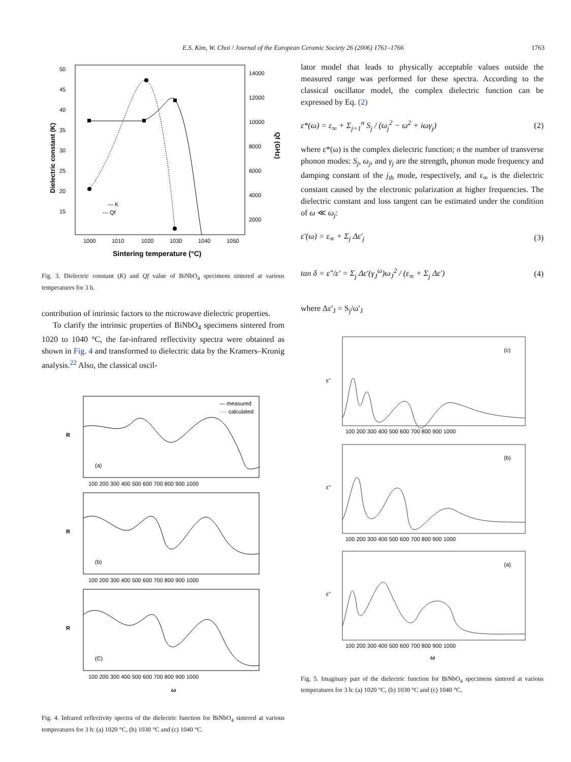E.S. Kim, W. Choi / Journal of the European Ceramic Society 26 (2006) 1761–1766
1763
50
45
40
35
30
25
20
15
14000
12000
10000
8000
6000
4000
2000
1000
1010
1020
1030
1040
1050
Sintering temperature (°C)
Dielectric constant (K)
Qf (GHz)
— K
--- Qf
Fig. 3. Dielectric constant (K) and Qf value of BiNbO<sub>4</sub> specimens sintered at various temperatures for 3 h.
contribution of intrinsic factors to the microwave dielectric properties.
To clarify the intrinsic properties of BiNbO<sub>4</sub> specimens sintered from 1020 to 1040 °C, the far-infrared reflectivity spectra were obtained as shown in Fig. 4 and transformed to dielectric data by the Kramers–Kronig analysis.<sup>22</sup> Also, the classical oscil-
— measured
···· calculated
(a)
(b)
(C)
R
R
R
100 200 300 400 500 600 700 800 900 1000
100 200 300 400 500 600 700 800 900 1000
100 200 300 400 500 600 700 800 900 1000
ω
Fig. 4. Infrared reflectivity spectra of the dielectric function for BiNbO<sub>4</sub> sintered at various temperatures for 3 h: (a) 1020 °C, (b) 1030 °C and (c) 1040 °C.
lator model that leads to physically acceptable values outside the measured range was performed for these spectra. According to the classical oscillator model, the complex dielectric function can be expressed by Eq. (2)
ε*(ω) = ε<sub>∞</sub> + Σ<sub>j=1</sub><sup>n</sup> S<sub>j</sub> / (ω<sub>j</sub><sup>2</sup> − ω<sup>2</sup> + iωγ<sub>j</sub>) (2)
where ε*(ω) is the complex dielectric function; n the number of transverse phonon modes: S<sub>j</sub>, ω<sub>j</sub>, and γ<sub>j</sub> are the strength, phonon mode frequency and damping constant of the j<sub>th</sub> mode, respectively, and ε<sub>∞</sub> is the dielectric constant caused by the electronic polarization at higher frequencies. The dielectric constant and loss tangent can be estimated under the condition of ω ≪ ω<sub>j</sub>:
ε′(ω) = ε<sub>∞</sub> + Σ<sub>j</sub> Δε′<sub>j</sub> (3)
tan δ = ε″/ε′ = Σ<sub>j</sub> Δε′(γ<sub>J</sub><sup>ω</sup>)ω<sub>J</sub><sup>2</sup> / (ε<sub>∞</sub> + Σ<sub>j</sub> Δε′) (4)
where Δε′<sub>J</sub> = S<sub>j</sub>/ω′<sub>J</sub>
(c)
(b)
(a)
ε''
ε''
ε''
100 200 300 400 500 600 700 800 900 1000
100 200 300 400 500 600 700 800 900 1000
100 200 300 400 500 600 700 800 900 1000
ω
Fig. 5. Imaginary part of the dielectric function for BiNbO<sub>4</sub> specimens sintered at various temperatures for 3 h: (a) 1020 °C, (b) 1030 °C and (c) 1040 °C.